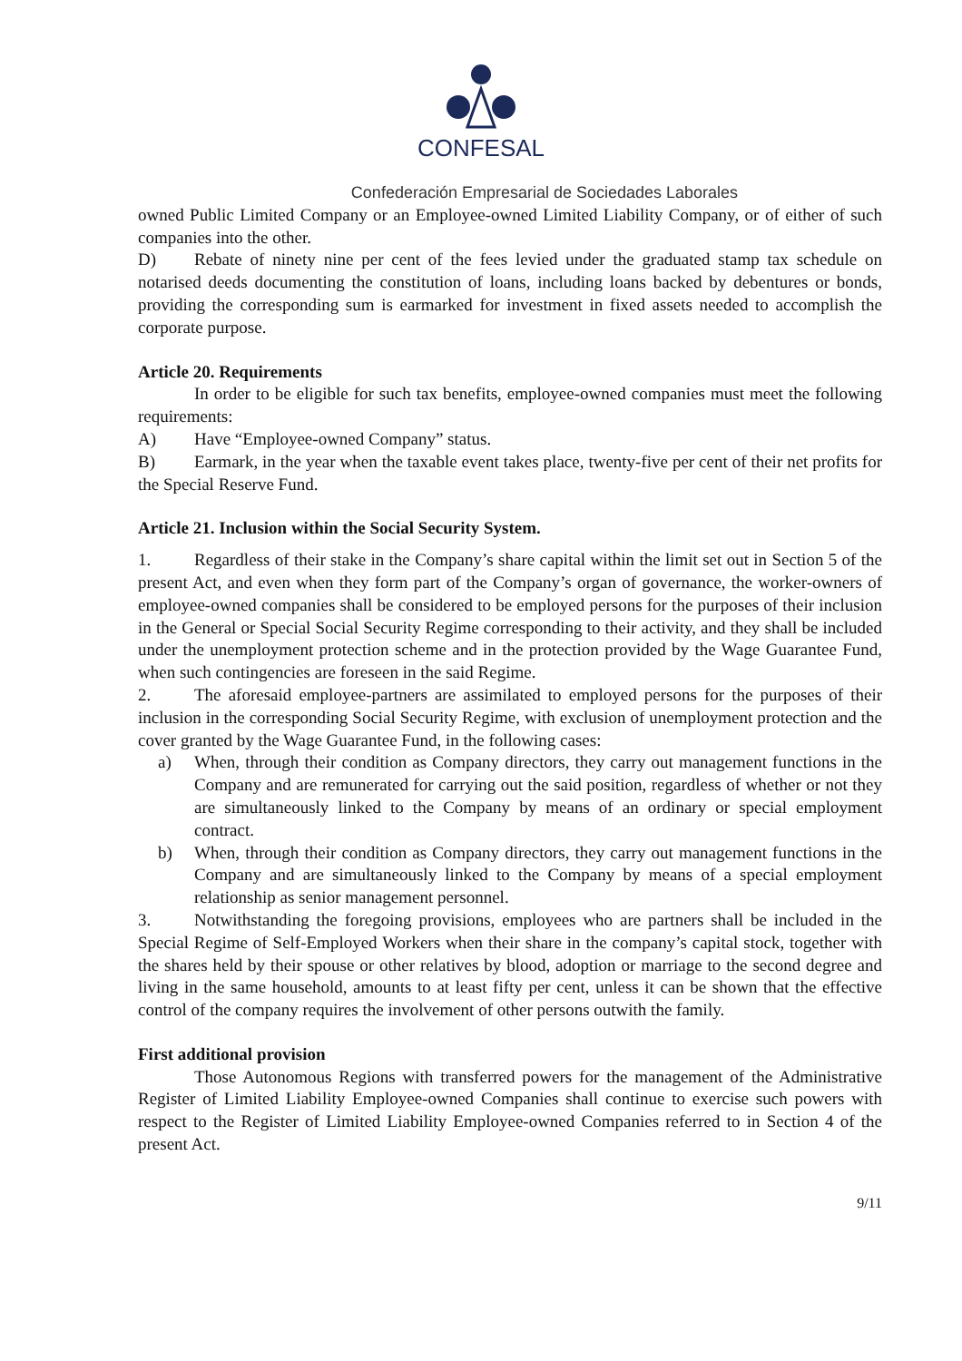CONFESAL
Confederación Empresarial de Sociedades Laborales
owned Public Limited Company or an Employee-owned Limited Liability Company, or of either of such companies into the other.
D) Rebate of ninety nine per cent of the fees levied under the graduated stamp tax schedule on notarised deeds documenting the constitution of loans, including loans backed by debentures or bonds, providing the corresponding sum is earmarked for investment in fixed assets needed to accomplish the corporate purpose.
Article 20. Requirements
In order to be eligible for such tax benefits, employee-owned companies must meet the following requirements:
A) Have “Employee-owned Company” status.
B) Earmark, in the year when the taxable event takes place, twenty-five per cent of their net profits for the Special Reserve Fund.
Article 21. Inclusion within the Social Security System.
1. Regardless of their stake in the Company’s share capital within the limit set out in Section 5 of the present Act, and even when they form part of the Company’s organ of governance, the worker-owners of employee-owned companies shall be considered to be employed persons for the purposes of their inclusion in the General or Special Social Security Regime corresponding to their activity, and they shall be included under the unemployment protection scheme and in the protection provided by the Wage Guarantee Fund, when such contingencies are foreseen in the said Regime.
2. The aforesaid employee-partners are assimilated to employed persons for the purposes of their inclusion in the corresponding Social Security Regime, with exclusion of unemployment protection and the cover granted by the Wage Guarantee Fund, in the following cases:
a) When, through their condition as Company directors, they carry out management functions in the Company and are remunerated for carrying out the said position, regardless of whether or not they are simultaneously linked to the Company by means of an ordinary or special employment contract.
b) When, through their condition as Company directors, they carry out management functions in the Company and are simultaneously linked to the Company by means of a special employment relationship as senior management personnel.
3. Notwithstanding the foregoing provisions, employees who are partners shall be included in the Special Regime of Self-Employed Workers when their share in the company’s capital stock, together with the shares held by their spouse or other relatives by blood, adoption or marriage to the second degree and living in the same household, amounts to at least fifty per cent, unless it can be shown that the effective control of the company requires the involvement of other persons outwith the family.
First additional provision
Those Autonomous Regions with transferred powers for the management of the Administrative Register of Limited Liability Employee-owned Companies shall continue to exercise such powers with respect to the Register of Limited Liability Employee-owned Companies referred to in Section 4 of the present Act.
9/11